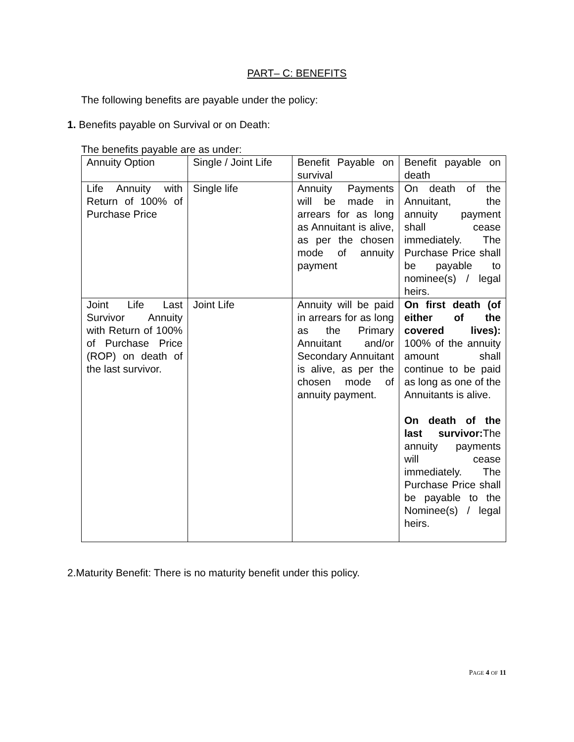PART– C: BENEFITS
The following benefits are payable under the policy:
1. Benefits payable on Survival or on Death:
The benefits payable are as under:
| Annuity Option | Single / Joint Life | Benefit Payable on survival | Benefit payable on death |
| Life Annuity with Return of 100% of Purchase Price | Single life | Annuity Payments will be made in arrears for as long as Annuitant is alive, as per the chosen mode of annuity payment | On death of the Annuitant, the annuity payment shall cease immediately. The Purchase Price shall be payable to nominee(s) / legal heirs. |
| Joint Life Last Survivor Annuity with Return of 100% of Purchase Price (ROP) on death of the last survivor. | Joint Life | Annuity will be paid in arrears for as long as the Primary Annuitant and/or Secondary Annuitant is alive, as per the chosen mode of annuity payment. | On first death (of either of the covered lives): 100% of the annuity amount shall continue to be paid as long as one of the Annuitants is alive. On death of the last survivor: The annuity payments will cease immediately. The Purchase Price shall be payable to the Nominee(s) / legal heirs. |
2.Maturity Benefit: There is no maturity benefit under this policy.
PAGE 4 OF 11